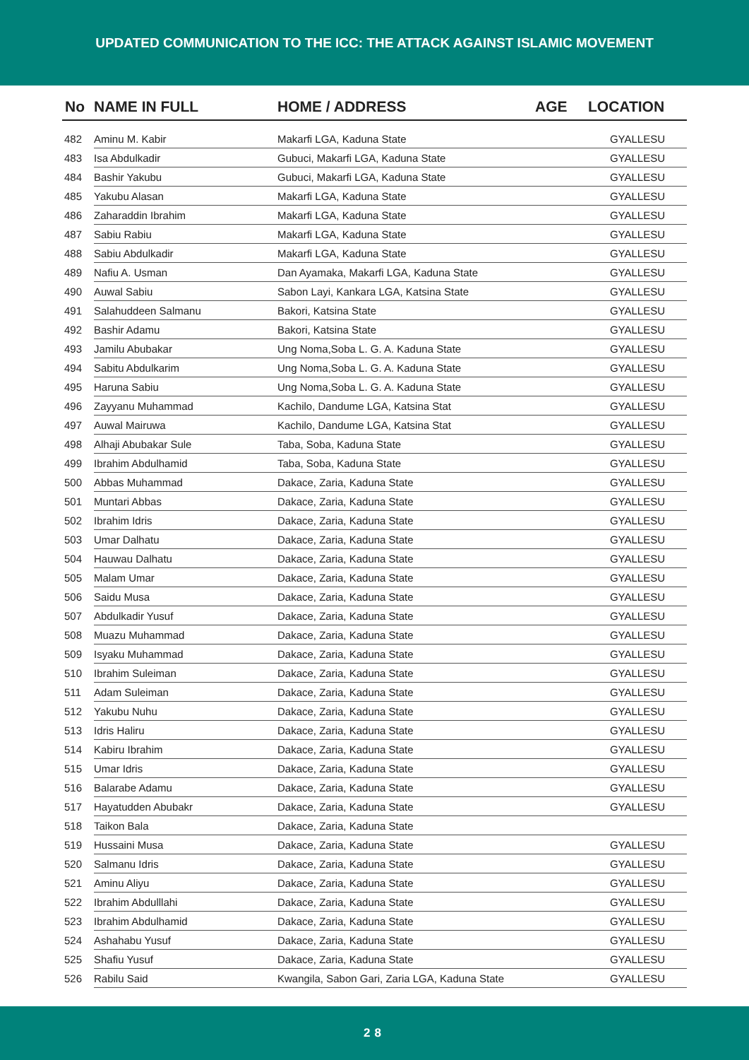UPDATED COMMUNICATION TO THE ICC: THE ATTACK AGAINST ISLAMIC MOVEMENT
| No | NAME IN FULL | HOME / ADDRESS | AGE | LOCATION |
| --- | --- | --- | --- | --- |
| 482 | Aminu M. Kabir | Makarfi LGA, Kaduna State | | GYALLESU |
| 483 | Isa Abdulkadir | Gubuci, Makarfi LGA, Kaduna State | | GYALLESU |
| 484 | Bashir Yakubu | Gubuci, Makarfi LGA, Kaduna State | | GYALLESU |
| 485 | Yakubu Alasan | Makarfi LGA, Kaduna State | | GYALLESU |
| 486 | Zaharaddin Ibrahim | Makarfi LGA, Kaduna State | | GYALLESU |
| 487 | Sabiu Rabiu | Makarfi LGA, Kaduna State | | GYALLESU |
| 488 | Sabiu Abdulkadir | Makarfi LGA, Kaduna State | | GYALLESU |
| 489 | Nafiu A. Usman | Dan Ayamaka, Makarfi LGA, Kaduna State | | GYALLESU |
| 490 | Auwal Sabiu | Sabon Layi, Kankara LGA, Katsina State | | GYALLESU |
| 491 | Salahuddeen Salmanu | Bakori, Katsina State | | GYALLESU |
| 492 | Bashir Adamu | Bakori, Katsina State | | GYALLESU |
| 493 | Jamilu Abubakar | Ung Noma,Soba L. G. A. Kaduna State | | GYALLESU |
| 494 | Sabitu Abdulkarim | Ung Noma,Soba L. G. A. Kaduna State | | GYALLESU |
| 495 | Haruna Sabiu | Ung Noma,Soba L. G. A. Kaduna State | | GYALLESU |
| 496 | Zayyanu Muhammad | Kachilo, Dandume LGA, Katsina Stat | | GYALLESU |
| 497 | Auwal Mairuwa | Kachilo, Dandume LGA, Katsina Stat | | GYALLESU |
| 498 | Alhaji Abubakar Sule | Taba, Soba, Kaduna State | | GYALLESU |
| 499 | Ibrahim Abdulhamid | Taba, Soba, Kaduna State | | GYALLESU |
| 500 | Abbas Muhammad | Dakace, Zaria, Kaduna State | | GYALLESU |
| 501 | Muntari Abbas | Dakace, Zaria, Kaduna State | | GYALLESU |
| 502 | Ibrahim Idris | Dakace, Zaria, Kaduna State | | GYALLESU |
| 503 | Umar Dalhatu | Dakace, Zaria, Kaduna State | | GYALLESU |
| 504 | Hauwau Dalhatu | Dakace, Zaria, Kaduna State | | GYALLESU |
| 505 | Malam Umar | Dakace, Zaria, Kaduna State | | GYALLESU |
| 506 | Saidu Musa | Dakace, Zaria, Kaduna State | | GYALLESU |
| 507 | Abdulkadir Yusuf | Dakace, Zaria, Kaduna State | | GYALLESU |
| 508 | Muazu Muhammad | Dakace, Zaria, Kaduna State | | GYALLESU |
| 509 | Isyaku Muhammad | Dakace, Zaria, Kaduna State | | GYALLESU |
| 510 | Ibrahim Suleiman | Dakace, Zaria, Kaduna State | | GYALLESU |
| 511 | Adam Suleiman | Dakace, Zaria, Kaduna State | | GYALLESU |
| 512 | Yakubu Nuhu | Dakace, Zaria, Kaduna State | | GYALLESU |
| 513 | Idris Haliru | Dakace, Zaria, Kaduna State | | GYALLESU |
| 514 | Kabiru Ibrahim | Dakace, Zaria, Kaduna State | | GYALLESU |
| 515 | Umar Idris | Dakace, Zaria, Kaduna State | | GYALLESU |
| 516 | Balarabe Adamu | Dakace, Zaria, Kaduna State | | GYALLESU |
| 517 | Hayatudden Abubakr | Dakace, Zaria, Kaduna State | | GYALLESU |
| 518 | Taikon Bala | Dakace, Zaria, Kaduna State | | |
| 519 | Hussaini Musa | Dakace, Zaria, Kaduna State | | GYALLESU |
| 520 | Salmanu Idris | Dakace, Zaria, Kaduna State | | GYALLESU |
| 521 | Aminu Aliyu | Dakace, Zaria, Kaduna State | | GYALLESU |
| 522 | Ibrahim Abdulllahi | Dakace, Zaria, Kaduna State | | GYALLESU |
| 523 | Ibrahim Abdulhamid | Dakace, Zaria, Kaduna State | | GYALLESU |
| 524 | Ashahabu Yusuf | Dakace, Zaria, Kaduna State | | GYALLESU |
| 525 | Shafiu Yusuf | Dakace, Zaria, Kaduna State | | GYALLESU |
| 526 | Rabilu Said | Kwangila, Sabon Gari, Zaria LGA, Kaduna State | | GYALLESU |
28